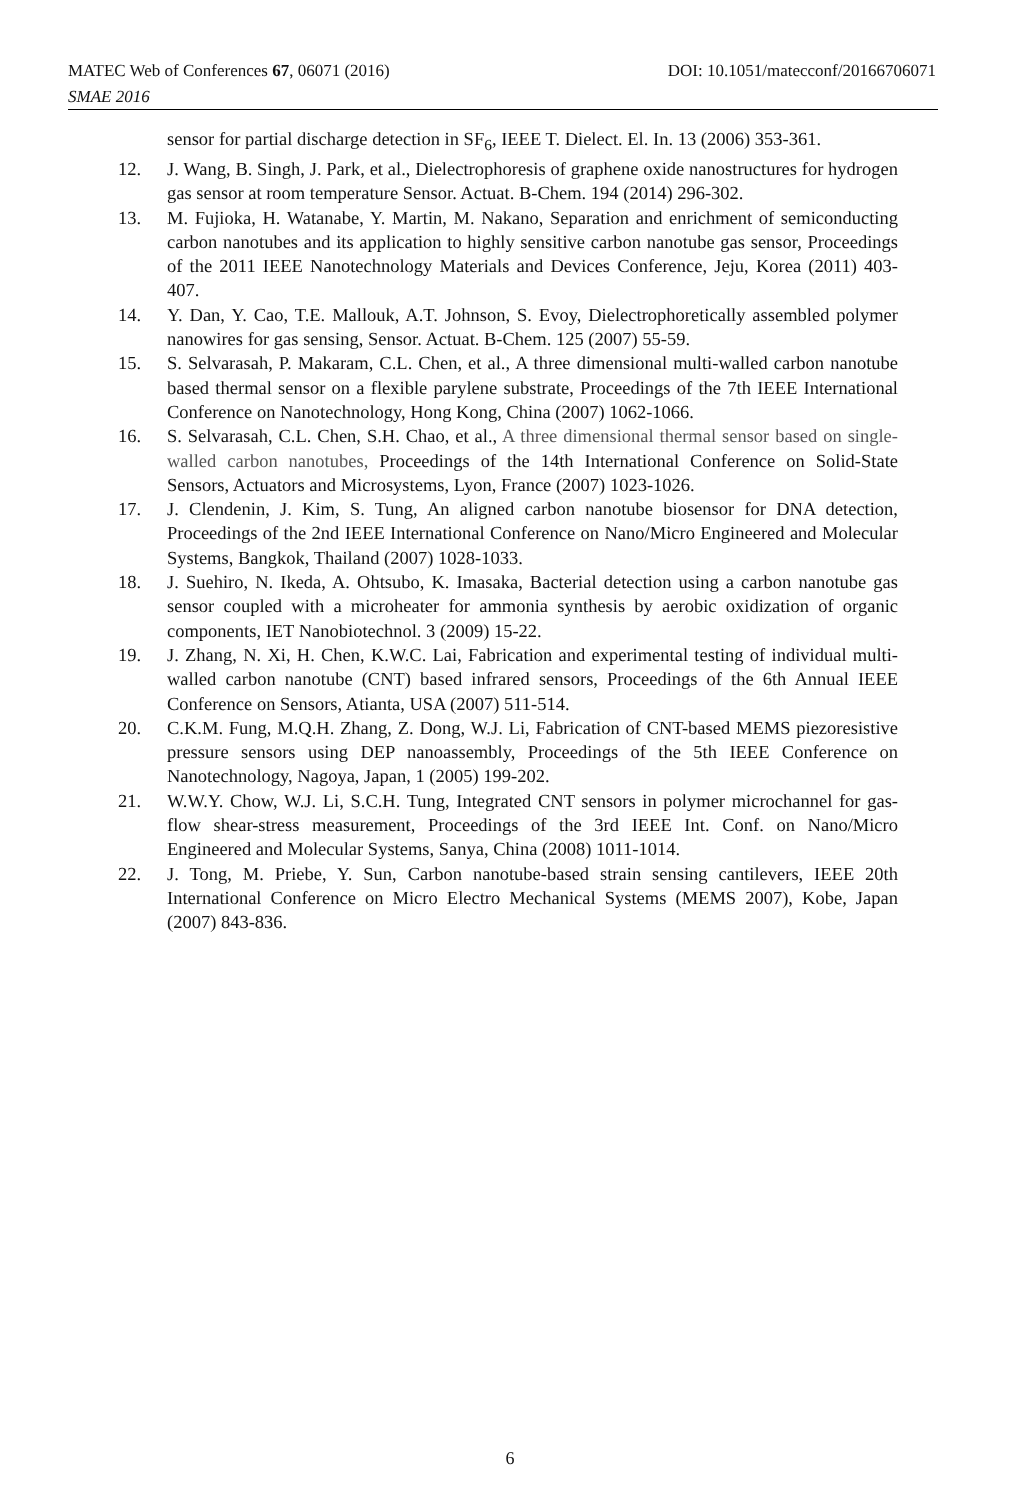MATEC Web of Conferences 67, 06071 (2016) DOI: 10.1051/matecconf/20166706071
SMAE 2016
sensor for partial discharge detection in SF<sub>6</sub>, IEEE T. Dielect. El. In. 13 (2006) 353-361.
12. J. Wang, B. Singh, J. Park, et al., Dielectrophoresis of graphene oxide nanostructures for hydrogen gas sensor at room temperature Sensor. Actuat. B-Chem. 194 (2014) 296-302.
13. M. Fujioka, H. Watanabe, Y. Martin, M. Nakano, Separation and enrichment of semiconducting carbon nanotubes and its application to highly sensitive carbon nanotube gas sensor, Proceedings of the 2011 IEEE Nanotechnology Materials and Devices Conference, Jeju, Korea (2011) 403-407.
14. Y. Dan, Y. Cao, T.E. Mallouk, A.T. Johnson, S. Evoy, Dielectrophoretically assembled polymer nanowires for gas sensing, Sensor. Actuat. B-Chem. 125 (2007) 55-59.
15. S. Selvarasah, P. Makaram, C.L. Chen, et al., A three dimensional multi-walled carbon nanotube based thermal sensor on a flexible parylene substrate, Proceedings of the 7th IEEE International Conference on Nanotechnology, Hong Kong, China (2007) 1062-1066.
16. S. Selvarasah, C.L. Chen, S.H. Chao, et al., A three dimensional thermal sensor based on single-walled carbon nanotubes, Proceedings of the 14th International Conference on Solid-State Sensors, Actuators and Microsystems, Lyon, France (2007) 1023-1026.
17. J. Clendenin, J. Kim, S. Tung, An aligned carbon nanotube biosensor for DNA detection, Proceedings of the 2nd IEEE International Conference on Nano/Micro Engineered and Molecular Systems, Bangkok, Thailand (2007) 1028-1033.
18. J. Suehiro, N. Ikeda, A. Ohtsubo, K. Imasaka, Bacterial detection using a carbon nanotube gas sensor coupled with a microheater for ammonia synthesis by aerobic oxidization of organic components, IET Nanobiotechnol. 3 (2009) 15-22.
19. J. Zhang, N. Xi, H. Chen, K.W.C. Lai, Fabrication and experimental testing of individual multi-walled carbon nanotube (CNT) based infrared sensors, Proceedings of the 6th Annual IEEE Conference on Sensors, Atianta, USA (2007) 511-514.
20. C.K.M. Fung, M.Q.H. Zhang, Z. Dong, W.J. Li, Fabrication of CNT-based MEMS piezoresistive pressure sensors using DEP nanoassembly, Proceedings of the 5th IEEE Conference on Nanotechnology, Nagoya, Japan, 1 (2005) 199-202.
21. W.W.Y. Chow, W.J. Li, S.C.H. Tung, Integrated CNT sensors in polymer microchannel for gas-flow shear-stress measurement, Proceedings of the 3rd IEEE Int. Conf. on Nano/Micro Engineered and Molecular Systems, Sanya, China (2008) 1011-1014.
22. J. Tong, M. Priebe, Y. Sun, Carbon nanotube-based strain sensing cantilevers, IEEE 20th International Conference on Micro Electro Mechanical Systems (MEMS 2007), Kobe, Japan (2007) 843-836.
6